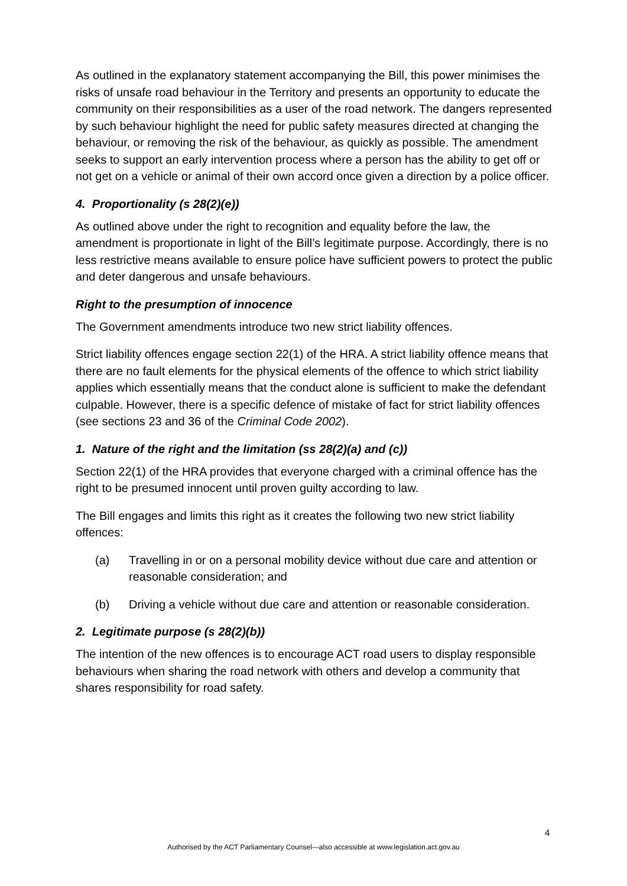As outlined in the explanatory statement accompanying the Bill, this power minimises the risks of unsafe road behaviour in the Territory and presents an opportunity to educate the community on their responsibilities as a user of the road network. The dangers represented by such behaviour highlight the need for public safety measures directed at changing the behaviour, or removing the risk of the behaviour, as quickly as possible. The amendment seeks to support an early intervention process where a person has the ability to get off or not get on a vehicle or animal of their own accord once given a direction by a police officer.
4. Proportionality (s 28(2)(e))
As outlined above under the right to recognition and equality before the law, the amendment is proportionate in light of the Bill’s legitimate purpose. Accordingly, there is no less restrictive means available to ensure police have sufficient powers to protect the public and deter dangerous and unsafe behaviours.
Right to the presumption of innocence
The Government amendments introduce two new strict liability offences.
Strict liability offences engage section 22(1) of the HRA. A strict liability offence means that there are no fault elements for the physical elements of the offence to which strict liability applies which essentially means that the conduct alone is sufficient to make the defendant culpable. However, there is a specific defence of mistake of fact for strict liability offences (see sections 23 and 36 of the Criminal Code 2002).
1. Nature of the right and the limitation (ss 28(2)(a) and (c))
Section 22(1) of the HRA provides that everyone charged with a criminal offence has the right to be presumed innocent until proven guilty according to law.
The Bill engages and limits this right as it creates the following two new strict liability offences:
(a) Travelling in or on a personal mobility device without due care and attention or reasonable consideration; and
(b) Driving a vehicle without due care and attention or reasonable consideration.
2. Legitimate purpose (s 28(2)(b))
The intention of the new offences is to encourage ACT road users to display responsible behaviours when sharing the road network with others and develop a community that shares responsibility for road safety.
4
Authorised by the ACT Parliamentary Counsel—also accessible at www.legislation.act.gov.au